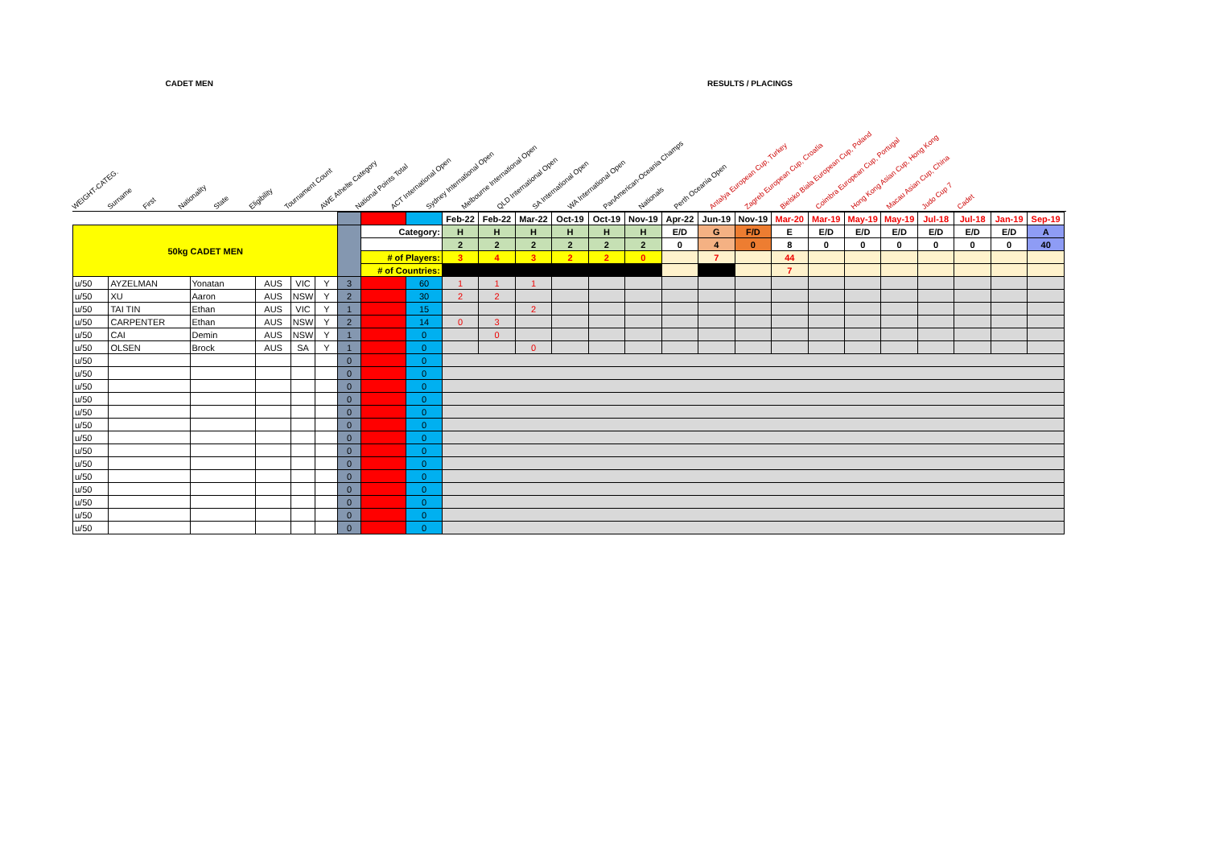CADET MEN RESULTS / PLACINGS
WEIGHT-CATEG. Surname First Nationality State Eligibility Tournament Count AWE Athelte Category National Points Total ACT International Open Sydney International Open Melbourne International Open QLD International Open SA International Open WA International Open PanAmerican-Oceania Champs Nationals Perth Oceania Open Antalya European Cup, Turkey Zagreb European Cup, Croatia Bielsko Biala European Cup, Poland Coimbra European Cup, Portugal Hong Kong Asian Cup, Hong Kong Macau Asian Cup, China Judo Cup 7 Cadet
| | | | | | | | | | Feb-22 | Feb-22 | Mar-22 | Oct-19 | Oct-19 | Nov-19 | Apr-22 | Jun-19 | Nov-19 | Mar-20 | Mar-19 | May-19 | May-19 | Jul-18 | Jul-18 | Jan-19 | Sep-19 |
| 50kg CADET MEN | | | | | | | Category: | | H | H | H | H | H | H | E/D | G | F/D | E | E/D | E/D | E/D | E/D | E/D | E/D | A |
| | | | | | | | | | 2 | 2 | 2 | 2 | 2 | 2 | 0 | 4 | 0 | 8 | 0 | 0 | 0 | 0 | 0 | 0 | 40 |
| | | | | | | | # of Players: | | 3 | 4 | 3 | 2 | 2 | 0 | | 7 | | 44 | | | | | | | |
| | | | | | | | # of Countries: | | | | | | | | | | | 7 | | | | | | | |
| u/50 | AYZELMAN | Yonatan | AUS | VIC | Y | 3 | | 60 | 1 | 1 | 1 | | | | | | | | | | | | | | |
| u/50 | XU | Aaron | AUS | NSW | Y | 2 | | 30 | 2 | 2 | | | | | | | | | | | | | | | |
| u/50 | TAI TIN | Ethan | AUS | VIC | Y | 1 | | 15 | | | 2 | | | | | | | | | | | | | | |
| u/50 | CARPENTER | Ethan | AUS | NSW | Y | 2 | | 14 | 0 | 3 | | | | | | | | | | | | | | | |
| u/50 | CAI | Demin | AUS | NSW | Y | 1 | | 0 | | 0 | | | | | | | | | | | | | | | |
| u/50 | OLSEN | Brock | AUS | SA | Y | 1 | | 0 | | | 0 | | | | | | | | | | | | | | |
| u/50 | | | | | | 0 | | 0 | | | | | | | | | | | | | | | | | |
| u/50 | | | | | | 0 | | 0 | | | | | | | | | | | | | | | | | |
| u/50 | | | | | | 0 | | 0 | | | | | | | | | | | | | | | | | |
| u/50 | | | | | | 0 | | 0 | | | | | | | | | | | | | | | | | |
| u/50 | | | | | | 0 | | 0 | | | | | | | | | | | | | | | | | |
| u/50 | | | | | | 0 | | 0 | | | | | | | | | | | | | | | | | |
| u/50 | | | | | | 0 | | 0 | | | | | | | | | | | | | | | | | |
| u/50 | | | | | | 0 | | 0 | | | | | | | | | | | | | | | | | |
| u/50 | | | | | | 0 | | 0 | | | | | | | | | | | | | | | | | |
| u/50 | | | | | | 0 | | 0 | | | | | | | | | | | | | | | | | |
| u/50 | | | | | | 0 | | 0 | | | | | | | | | | | | | | | | | |
| u/50 | | | | | | 0 | | 0 | | | | | | | | | | | | | | | | | |
| u/50 | | | | | | 0 | | 0 | | | | | | | | | | | | | | | | | |
| u/50 | | | | | | 0 | | 0 | | | | | | | | | | | | | | | | | |